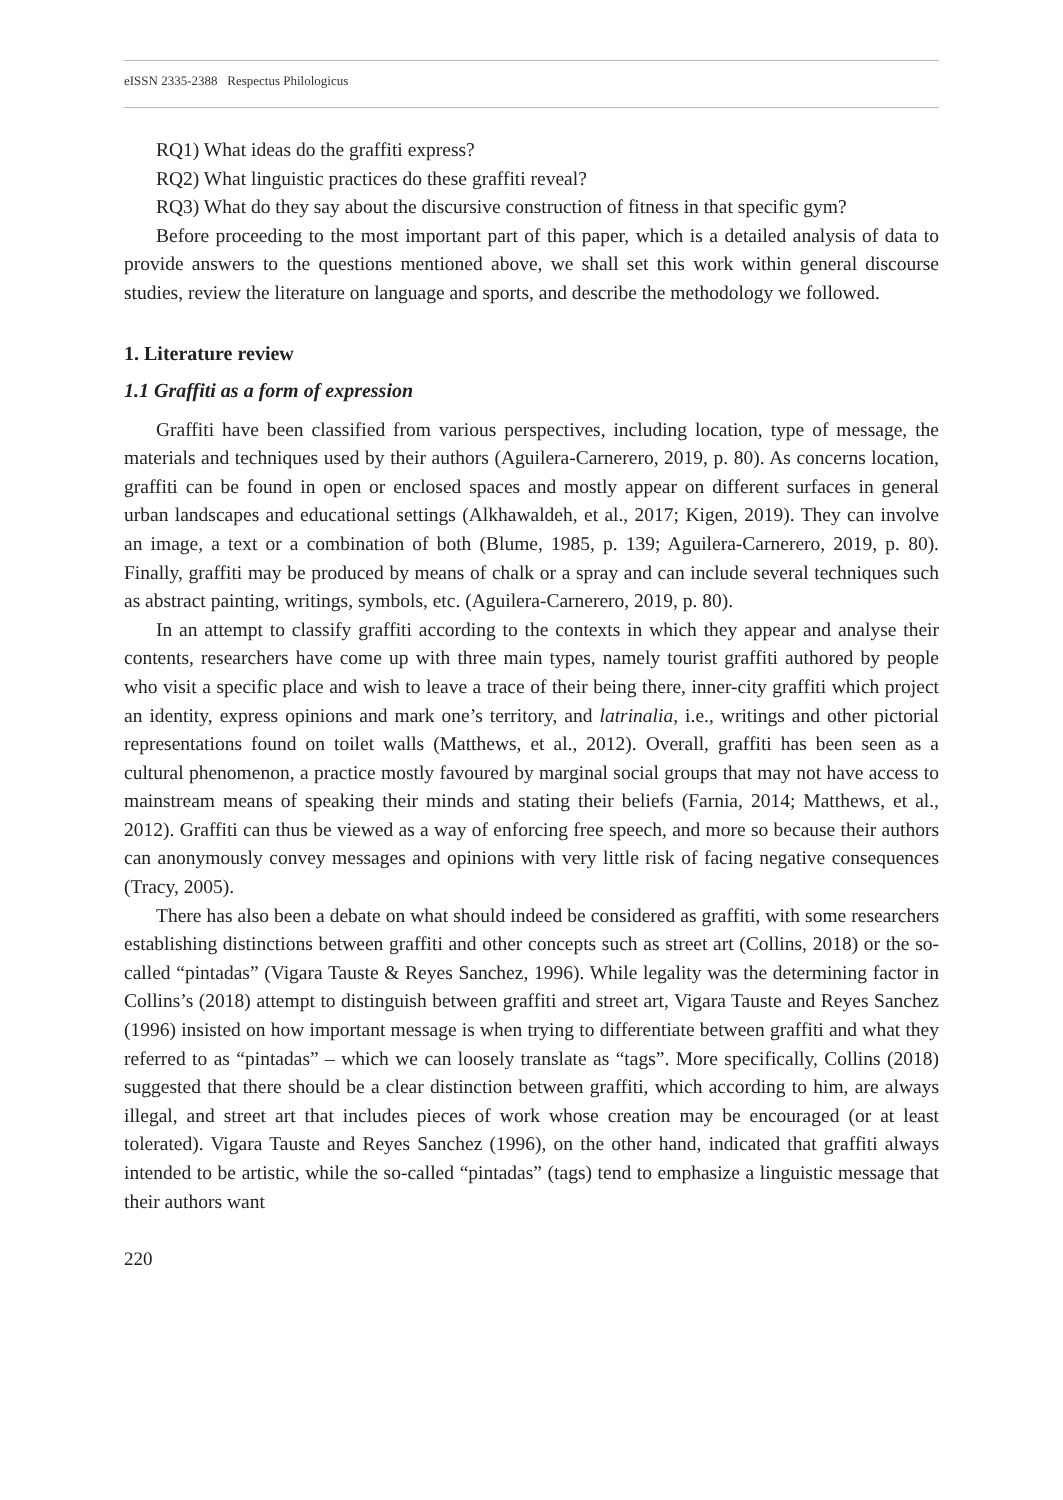eISSN 2335-2388 Respectus Philologicus
RQ1) What ideas do the graffiti express?
RQ2) What linguistic practices do these graffiti reveal?
RQ3) What do they say about the discursive construction of fitness in that specific gym?
Before proceeding to the most important part of this paper, which is a detailed analysis of data to provide answers to the questions mentioned above, we shall set this work within general discourse studies, review the literature on language and sports, and describe the methodology we followed.
1. Literature review
1.1 Graffiti as a form of expression
Graffiti have been classified from various perspectives, including location, type of message, the materials and techniques used by their authors (Aguilera-Carnerero, 2019, p. 80). As concerns location, graffiti can be found in open or enclosed spaces and mostly appear on different surfaces in general urban landscapes and educational settings (Alkhawaldeh, et al., 2017; Kigen, 2019). They can involve an image, a text or a combination of both (Blume, 1985, p. 139; Aguilera-Carnerero, 2019, p. 80). Finally, graffiti may be produced by means of chalk or a spray and can include several techniques such as abstract painting, writings, symbols, etc. (Aguilera-Carnerero, 2019, p. 80).
In an attempt to classify graffiti according to the contexts in which they appear and analyse their contents, researchers have come up with three main types, namely tourist graffiti authored by people who visit a specific place and wish to leave a trace of their being there, inner-city graffiti which project an identity, express opinions and mark one’s territory, and latrinalia, i.e., writings and other pictorial representations found on toilet walls (Matthews, et al., 2012). Overall, graffiti has been seen as a cultural phenomenon, a practice mostly favoured by marginal social groups that may not have access to mainstream means of speaking their minds and stating their beliefs (Farnia, 2014; Matthews, et al., 2012). Graffiti can thus be viewed as a way of enforcing free speech, and more so because their authors can anonymously convey messages and opinions with very little risk of facing negative consequences (Tracy, 2005).
There has also been a debate on what should indeed be considered as graffiti, with some researchers establishing distinctions between graffiti and other concepts such as street art (Collins, 2018) or the so-called “pintadas” (Vigara Tauste & Reyes Sanchez, 1996). While legality was the determining factor in Collins’s (2018) attempt to distinguish between graffiti and street art, Vigara Tauste and Reyes Sanchez (1996) insisted on how important message is when trying to differentiate between graffiti and what they referred to as “pintadas” – which we can loosely translate as “tags”. More specifically, Collins (2018) suggested that there should be a clear distinction between graffiti, which according to him, are always illegal, and street art that includes pieces of work whose creation may be encouraged (or at least tolerated). Vigara Tauste and Reyes Sanchez (1996), on the other hand, indicated that graffiti always intended to be artistic, while the so-called “pintadas” (tags) tend to emphasize a linguistic message that their authors want
220